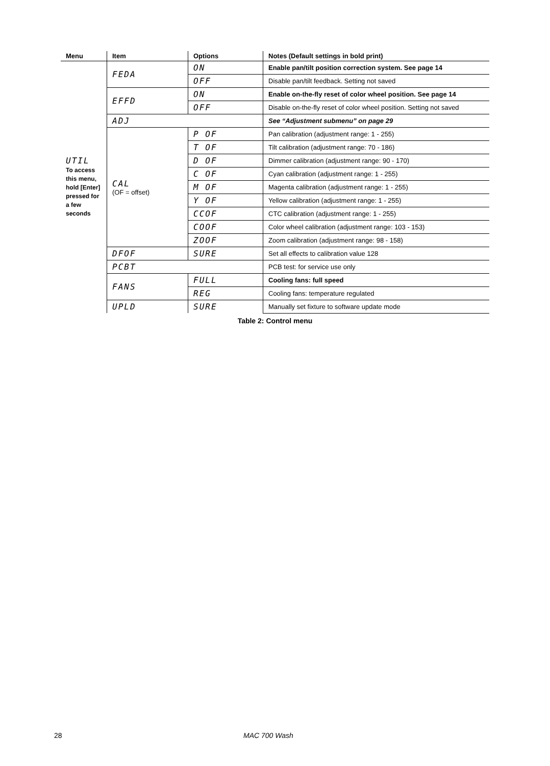| Menu | Item | Options | Notes (Default settings in bold print) |
| --- | --- | --- | --- |
| UTIL To access this menu, hold [Enter] pressed for a few seconds | FEDA | ON | Enable pan/tilt position correction system. See page 14 |
| | | OFF | Disable pan/tilt feedback. Setting not saved |
| | EFFD | ON | Enable on-the-fly reset of color wheel position. See page 14 |
| | | OFF | Disable on-the-fly reset of color wheel position. Setting not saved |
| | ADJ | | See “Adjustment submenu” on page 29 |
| | CAL (OF = offset) | P OF | Pan calibration (adjustment range: 1 - 255) |
| | | T OF | Tilt calibration (adjustment range: 70 - 186) |
| | | D OF | Dimmer calibration (adjustment range: 90 - 170) |
| | | C OF | Cyan calibration (adjustment range: 1 - 255) |
| | | M OF | Magenta calibration (adjustment range: 1 - 255) |
| | | Y OF | Yellow calibration (adjustment range: 1 - 255) |
| | | CCOF | CTC calibration (adjustment range: 1 - 255) |
| | | COOF | Color wheel calibration (adjustment range: 103 - 153) |
| | | ZOOF | Zoom calibration (adjustment range: 98 - 158) |
| | DFOF | SURE | Set all effects to calibration value 128 |
| | PCBT | | PCB test: for service use only |
| | FANS | FULL | Cooling fans: full speed |
| | | REG | Cooling fans: temperature regulated |
| | UPLD | SURE | Manually set fixture to software update mode |
Table 2: Control menu
28 MAC 700 Wash